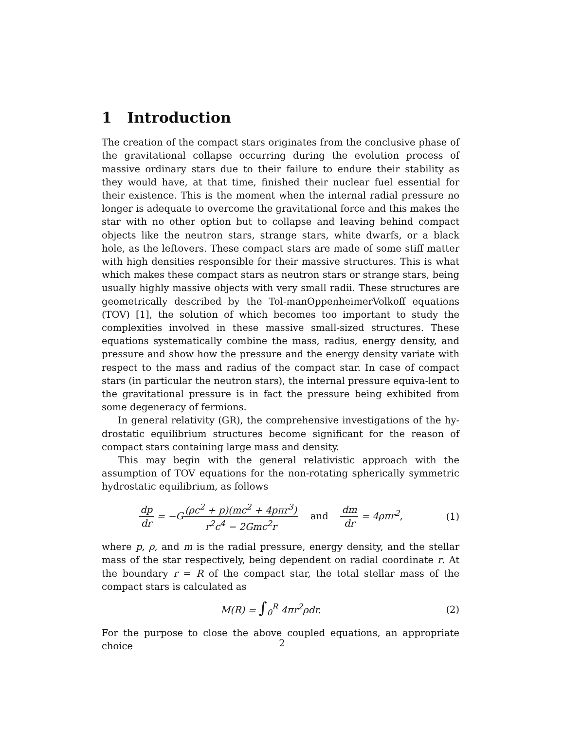1 Introduction
The creation of the compact stars originates from the conclusive phase of the gravitational collapse occurring during the evolution process of massive ordinary stars due to their failure to endure their stability as they would have, at that time, finished their nuclear fuel essential for their existence. This is the moment when the internal radial pressure no longer is adequate to overcome the gravitational force and this makes the star with no other option but to collapse and leaving behind compact objects like the neutron stars, strange stars, white dwarfs, or a black hole, as the leftovers. These compact stars are made of some stiff matter with high densities responsible for their massive structures. This is what which makes these compact stars as neutron stars or strange stars, being usually highly massive objects with very small radii. These structures are geometrically described by the Tol-manOppenheimerVolkoff equations (TOV) [1], the solution of which becomes too important to study the complexities involved in these massive small-sized structures. These equations systematically combine the mass, radius, energy density, and pressure and show how the pressure and the energy density variate with respect to the mass and radius of the compact star. In case of compact stars (in particular the neutron stars), the internal pressure equiva-lent to the gravitational pressure is in fact the pressure being exhibited from some degeneracy of fermions.
In general relativity (GR), the comprehensive investigations of the hy-drostatic equilibrium structures become significant for the reason of compact stars containing large mass and density.
This may begin with the general relativistic approach with the assumption of TOV equations for the non-rotating spherically symmetric hydrostatic equilibrium, as follows
dp dr = −G(ρc<sup>2</sup> + p)(mc<sup>2</sup> + 4pπr<sup>3</sup>) r<sup>2</sup>c<sup>4</sup> − 2Gmc<sup>2</sup>r and dm dr = 4ρπr<sup>2</sup>,
(1)
where p, ρ, and m is the radial pressure, energy density, and the stellar mass of the star respectively, being dependent on radial coordinate r. At the boundary r = R of the compact star, the total stellar mass of the compact stars is calculated as
M(R) = ∫<sub>0</sub><sup>R</sup> 4πr<sup>2</sup>ρdr. (2)
For the purpose to close the above coupled equations, an appropriate choice
2